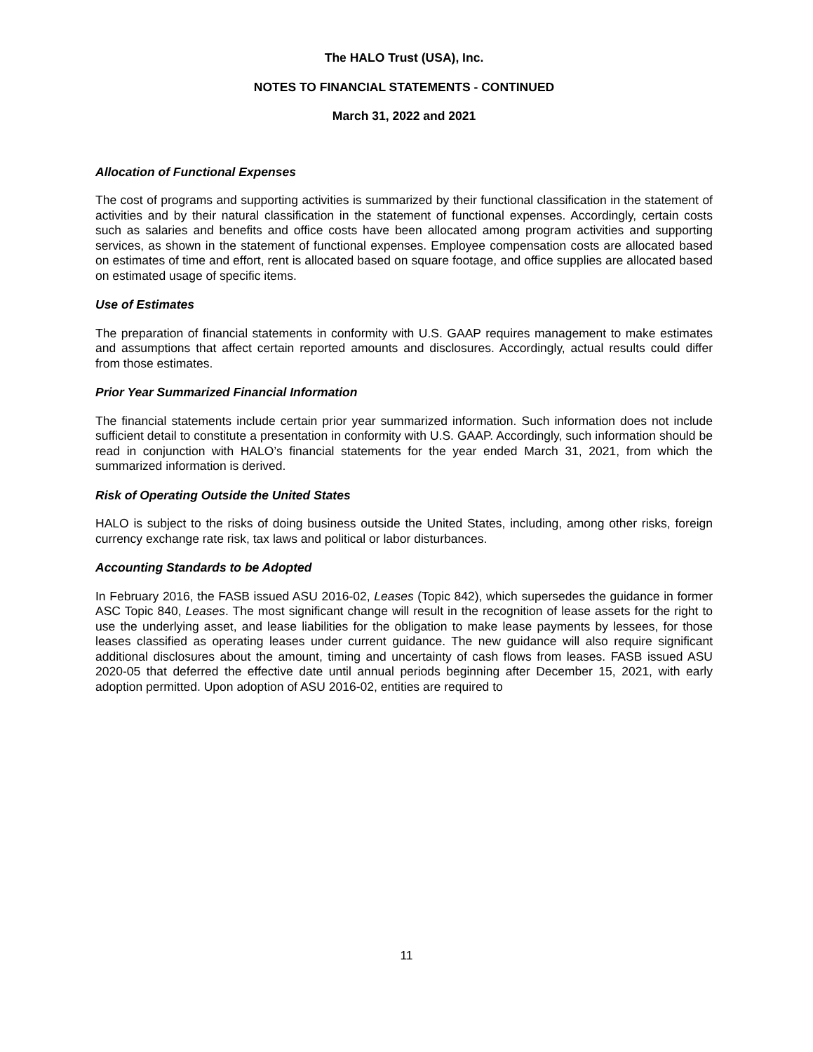The HALO Trust (USA), Inc.
NOTES TO FINANCIAL STATEMENTS - CONTINUED
March 31, 2022 and 2021
Allocation of Functional Expenses
The cost of programs and supporting activities is summarized by their functional classification in the statement of activities and by their natural classification in the statement of functional expenses. Accordingly, certain costs such as salaries and benefits and office costs have been allocated among program activities and supporting services, as shown in the statement of functional expenses. Employee compensation costs are allocated based on estimates of time and effort, rent is allocated based on square footage, and office supplies are allocated based on estimated usage of specific items.
Use of Estimates
The preparation of financial statements in conformity with U.S. GAAP requires management to make estimates and assumptions that affect certain reported amounts and disclosures. Accordingly, actual results could differ from those estimates.
Prior Year Summarized Financial Information
The financial statements include certain prior year summarized information. Such information does not include sufficient detail to constitute a presentation in conformity with U.S. GAAP. Accordingly, such information should be read in conjunction with HALO’s financial statements for the year ended March 31, 2021, from which the summarized information is derived.
Risk of Operating Outside the United States
HALO is subject to the risks of doing business outside the United States, including, among other risks, foreign currency exchange rate risk, tax laws and political or labor disturbances.
Accounting Standards to be Adopted
In February 2016, the FASB issued ASU 2016-02, Leases (Topic 842), which supersedes the guidance in former ASC Topic 840, Leases. The most significant change will result in the recognition of lease assets for the right to use the underlying asset, and lease liabilities for the obligation to make lease payments by lessees, for those leases classified as operating leases under current guidance. The new guidance will also require significant additional disclosures about the amount, timing and uncertainty of cash flows from leases. FASB issued ASU 2020-05 that deferred the effective date until annual periods beginning after December 15, 2021, with early adoption permitted. Upon adoption of ASU 2016-02, entities are required to
11